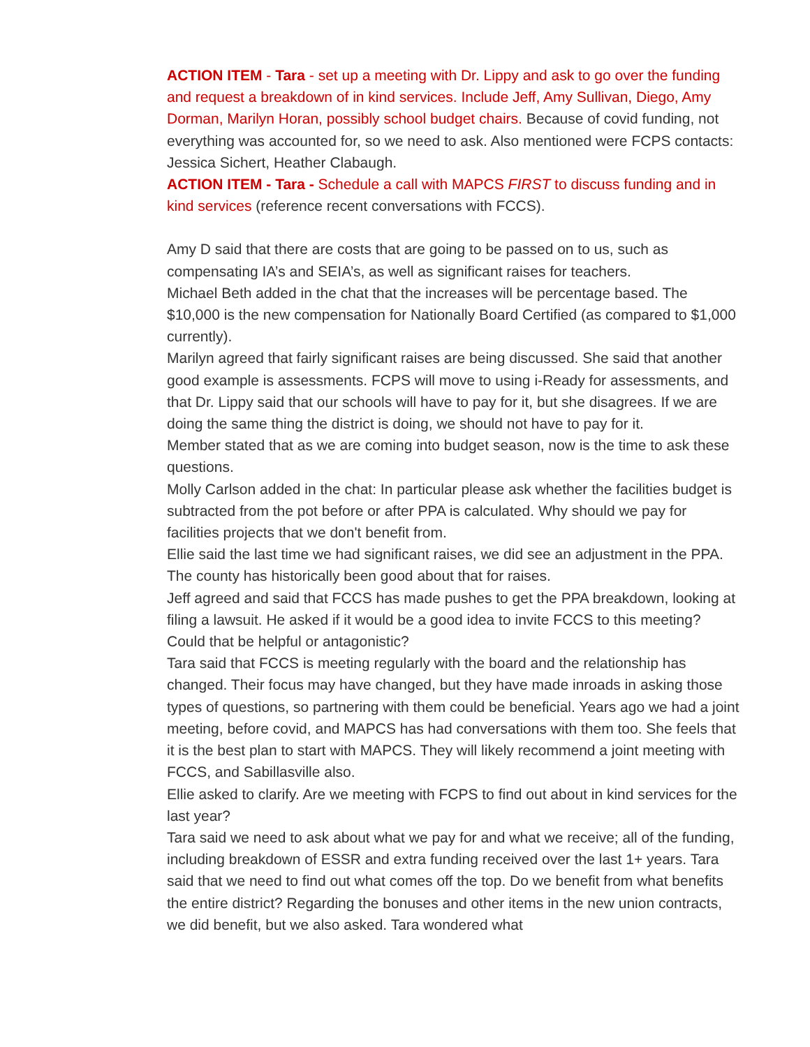ACTION ITEM - Tara - set up a meeting with Dr. Lippy and ask to go over the funding and request a breakdown of in kind services. Include Jeff, Amy Sullivan, Diego, Amy Dorman, Marilyn Horan, possibly school budget chairs. Because of covid funding, not everything was accounted for, so we need to ask. Also mentioned were FCPS contacts: Jessica Sichert, Heather Clabaugh.
ACTION ITEM - Tara - Schedule a call with MAPCS FIRST to discuss funding and in kind services (reference recent conversations with FCCS).
Amy D said that there are costs that are going to be passed on to us, such as compensating IA’s and SEIA’s, as well as significant raises for teachers.
Michael Beth added in the chat that the increases will be percentage based. The $10,000 is the new compensation for Nationally Board Certified (as compared to $1,000 currently).
Marilyn agreed that fairly significant raises are being discussed. She said that another good example is assessments. FCPS will move to using i-Ready for assessments, and that Dr. Lippy said that our schools will have to pay for it, but she disagrees. If we are doing the same thing the district is doing, we should not have to pay for it.
Member stated that as we are coming into budget season, now is the time to ask these questions.
Molly Carlson added in the chat: In particular please ask whether the facilities budget is subtracted from the pot before or after PPA is calculated. Why should we pay for facilities projects that we don't benefit from.
Ellie said the last time we had significant raises, we did see an adjustment in the PPA. The county has historically been good about that for raises.
Jeff agreed and said that FCCS has made pushes to get the PPA breakdown, looking at filing a lawsuit. He asked if it would be a good idea to invite FCCS to this meeting? Could that be helpful or antagonistic?
Tara said that FCCS is meeting regularly with the board and the relationship has changed. Their focus may have changed, but they have made inroads in asking those types of questions, so partnering with them could be beneficial. Years ago we had a joint meeting, before covid, and MAPCS has had conversations with them too. She feels that it is the best plan to start with MAPCS. They will likely recommend a joint meeting with FCCS, and Sabillasville also.
Ellie asked to clarify. Are we meeting with FCPS to find out about in kind services for the last year?
Tara said we need to ask about what we pay for and what we receive; all of the funding, including breakdown of ESSR and extra funding received over the last 1+ years. Tara said that we need to find out what comes off the top. Do we benefit from what benefits the entire district? Regarding the bonuses and other items in the new union contracts, we did benefit, but we also asked. Tara wondered what